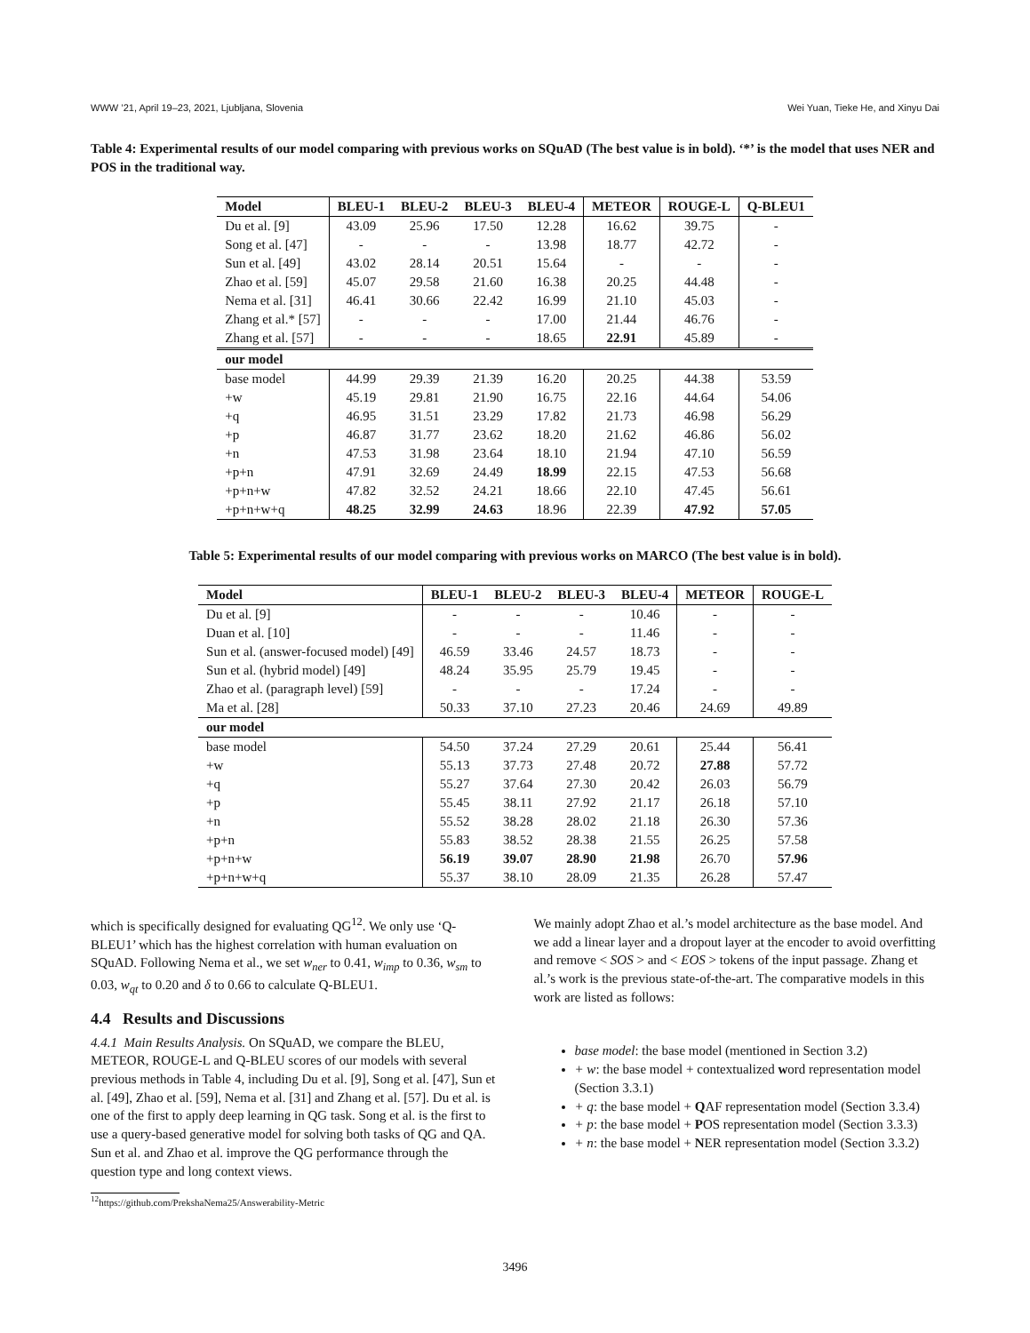WWW ’21, April 19–23, 2021, Ljubljana, Slovenia Wei Yuan, Tieke He, and Xinyu Dai
Table 4: Experimental results of our model comparing with previous works on SQuAD (The best value is in bold). ‘*’ is the model that uses NER and POS in the traditional way.
| Model | BLEU-1 | BLEU-2 | BLEU-3 | BLEU-4 | METEOR | ROUGE-L | Q-BLEU1 |
| --- | --- | --- | --- | --- | --- | --- | --- |
| Du et al. [9] | 43.09 | 25.96 | 17.50 | 12.28 | 16.62 | 39.75 | - |
| Song et al. [47] | - | - | - | 13.98 | 18.77 | 42.72 | - |
| Sun et al. [49] | 43.02 | 28.14 | 20.51 | 15.64 | - | - | - |
| Zhao et al. [59] | 45.07 | 29.58 | 21.60 | 16.38 | 20.25 | 44.48 | - |
| Nema et al. [31] | 46.41 | 30.66 | 22.42 | 16.99 | 21.10 | 45.03 | - |
| Zhang et al.* [57] | - | - | - | 17.00 | 21.44 | 46.76 | - |
| Zhang et al. [57] | - | - | - | 18.65 | 22.91 | 45.89 | - |
| our model | | | | | | | |
| base model | 44.99 | 29.39 | 21.39 | 16.20 | 20.25 | 44.38 | 53.59 |
| +w | 45.19 | 29.81 | 21.90 | 16.75 | 22.16 | 44.64 | 54.06 |
| +q | 46.95 | 31.51 | 23.29 | 17.82 | 21.73 | 46.98 | 56.29 |
| +p | 46.87 | 31.77 | 23.62 | 18.20 | 21.62 | 46.86 | 56.02 |
| +n | 47.53 | 31.98 | 23.64 | 18.10 | 21.94 | 47.10 | 56.59 |
| +p+n | 47.91 | 32.69 | 24.49 | 18.99 | 22.15 | 47.53 | 56.68 |
| +p+n+w | 47.82 | 32.52 | 24.21 | 18.66 | 22.10 | 47.45 | 56.61 |
| +p+n+w+q | 48.25 | 32.99 | 24.63 | 18.96 | 22.39 | 47.92 | 57.05 |
Table 5: Experimental results of our model comparing with previous works on MARCO (The best value is in bold).
| Model | BLEU-1 | BLEU-2 | BLEU-3 | BLEU-4 | METEOR | ROUGE-L |
| --- | --- | --- | --- | --- | --- | --- |
| Du et al. [9] | - | - | - | 10.46 | - | - |
| Duan et al. [10] | - | - | - | 11.46 | - | - |
| Sun et al. (answer-focused model) [49] | 46.59 | 33.46 | 24.57 | 18.73 | - | - |
| Sun et al. (hybrid model) [49] | 48.24 | 35.95 | 25.79 | 19.45 | - | - |
| Zhao et al. (paragraph level) [59] | - | - | - | 17.24 | - | - |
| Ma et al. [28] | 50.33 | 37.10 | 27.23 | 20.46 | 24.69 | 49.89 |
| our model | | | | | | |
| base model | 54.50 | 37.24 | 27.29 | 20.61 | 25.44 | 56.41 |
| +w | 55.13 | 37.73 | 27.48 | 20.72 | 27.88 | 57.72 |
| +q | 55.27 | 37.64 | 27.30 | 20.42 | 26.03 | 56.79 |
| +p | 55.45 | 38.11 | 27.92 | 21.17 | 26.18 | 57.10 |
| +n | 55.52 | 38.28 | 28.02 | 21.18 | 26.30 | 57.36 |
| +p+n | 55.83 | 38.52 | 28.38 | 21.55 | 26.25 | 57.58 |
| +p+n+w | 56.19 | 39.07 | 28.90 | 21.98 | 26.70 | 57.96 |
| +p+n+w+q | 55.37 | 38.10 | 28.09 | 21.35 | 26.28 | 57.47 |
which is specifically designed for evaluating QG<sup>12</sup>. We only use ‘Q-BLEU1’ which has the highest correlation with human evaluation on SQuAD. Following Nema et al., we set w<sub>ner</sub> to 0.41, w<sub>imp</sub> to 0.36, w<sub>sm</sub> to 0.03, w<sub>qt</sub> to 0.20 and δ to 0.66 to calculate Q-BLEU1.
4.4 Results and Discussions
4.4.1 Main Results Analysis. On SQuAD, we compare the BLEU, METEOR, ROUGE-L and Q-BLEU scores of our models with several previous methods in Table 4, including Du et al. [9], Song et al. [47], Sun et al. [49], Zhao et al. [59], Nema et al. [31] and Zhang et al. [57]. Du et al. is one of the first to apply deep learning in QG task. Song et al. is the first to use a query-based generative model for solving both tasks of QG and QA. Sun et al. and Zhao et al. improve the QG performance through the question type and long context views.
<sup>12</sup> https://github.com/PrekshaNema25/Answerability-Metric
We mainly adopt Zhao et al.’s model architecture as the base model. And we add a linear layer and a dropout layer at the encoder to avoid overfitting and remove < SOS > and < EOS > tokens of the input passage. Zhang et al.’s work is the previous state-of-the-art. The comparative models in this work are listed as follows:
base model: the base model (mentioned in Section 3.2)
+ w: the base model + contextualized word representation model (Section 3.3.1)
+ q: the base model + QAF representation model (Section 3.3.4)
+ p: the base model + POS representation model (Section 3.3.3)
+ n: the base model + NER representation model (Section 3.3.2)
3496